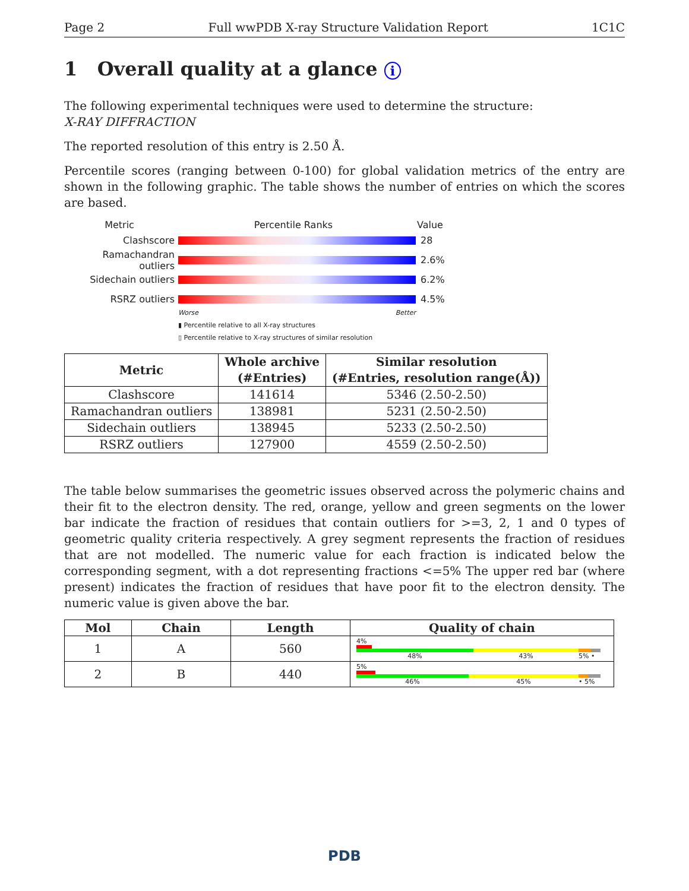Page 2 Full wwPDB X-ray Structure Validation Report 1C1C
1 Overall quality at a glance i
The following experimental techniques were used to determine the structure:
X-RAY DIFFRACTION
The reported resolution of this entry is 2.50 Å.
Percentile scores (ranging between 0-100) for global validation metrics of the entry are shown in the following graphic. The table shows the number of entries on which the scores are based.
Metric Percentile Ranks Value
Clashscore 28
Ramachandran outliers
2.6%
Sidechain outliers 6.2%
RSRZ outliers 4.5%
Worse Better
▮ Percentile relative to all X-ray structures
▯ Percentile relative to X-ray structures of similar resolution
| Metric | Whole archive (#Entries) | Similar resolution (#Entries, resolution range(Å)) |
| --- | --- | --- |
| Clashscore | 141614 | 5346 (2.50-2.50) |
| Ramachandran outliers | 138981 | 5231 (2.50-2.50) |
| Sidechain outliers | 138945 | 5233 (2.50-2.50) |
| RSRZ outliers | 127900 | 4559 (2.50-2.50) |
The table below summarises the geometric issues observed across the polymeric chains and their fit to the electron density. The red, orange, yellow and green segments on the lower bar indicate the fraction of residues that contain outliers for >=3, 2, 1 and 0 types of geometric quality criteria respectively. A grey segment represents the fraction of residues that are not modelled. The numeric value for each fraction is indicated below the corresponding segment, with a dot representing fractions <=5% The upper red bar (where present) indicates the fraction of residues that have poor fit to the electron density. The numeric value is given above the bar.
| Mol | Chain | Length | Quality of chain |
| --- | --- | --- | --- |
| 1 | A | 560 | 4% 48% 43% 5% • |
| 2 | B | 440 | 5% 46% 45% • 5% |
PDB